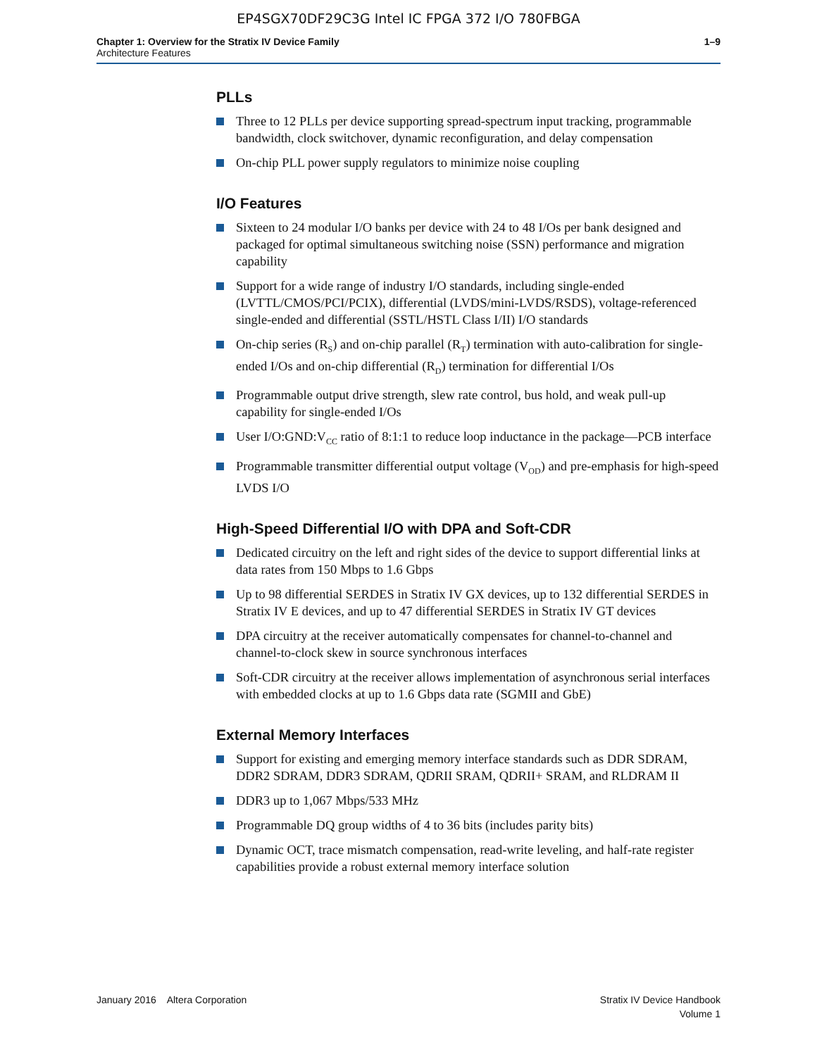EP4SGX70DF29C3G Intel IC FPGA 372 I/O 780FBGA
Chapter 1: Overview for the Stratix IV Device Family
Architecture Features
1–9
PLLs
Three to 12 PLLs per device supporting spread-spectrum input tracking, programmable bandwidth, clock switchover, dynamic reconfiguration, and delay compensation
On-chip PLL power supply regulators to minimize noise coupling
I/O Features
Sixteen to 24 modular I/O banks per device with 24 to 48 I/Os per bank designed and packaged for optimal simultaneous switching noise (SSN) performance and migration capability
Support for a wide range of industry I/O standards, including single-ended (LVTTL/CMOS/PCI/PCIX), differential (LVDS/mini-LVDS/RSDS), voltage-referenced single-ended and differential (SSTL/HSTL Class I/II) I/O standards
On-chip series (R<sub>S</sub>) and on-chip parallel (R<sub>T</sub>) termination with auto-calibration for single-ended I/Os and on-chip differential (R<sub>D</sub>) termination for differential I/Os
Programmable output drive strength, slew rate control, bus hold, and weak pull-up capability for single-ended I/Os
User I/O:GND:V<sub>CC</sub> ratio of 8:1:1 to reduce loop inductance in the package—PCB interface
Programmable transmitter differential output voltage (V<sub>OD</sub>) and pre-emphasis for high-speed LVDS I/O
High-Speed Differential I/O with DPA and Soft-CDR
Dedicated circuitry on the left and right sides of the device to support differential links at data rates from 150 Mbps to 1.6 Gbps
Up to 98 differential SERDES in Stratix IV GX devices, up to 132 differential SERDES in Stratix IV E devices, and up to 47 differential SERDES in Stratix IV GT devices
DPA circuitry at the receiver automatically compensates for channel-to-channel and channel-to-clock skew in source synchronous interfaces
Soft-CDR circuitry at the receiver allows implementation of asynchronous serial interfaces with embedded clocks at up to 1.6 Gbps data rate (SGMII and GbE)
External Memory Interfaces
Support for existing and emerging memory interface standards such as DDR SDRAM, DDR2 SDRAM, DDR3 SDRAM, QDRII SRAM, QDRII+ SRAM, and RLDRAM II
DDR3 up to 1,067 Mbps/533 MHz
Programmable DQ group widths of 4 to 36 bits (includes parity bits)
Dynamic OCT, trace mismatch compensation, read-write leveling, and half-rate register capabilities provide a robust external memory interface solution
January 2016 Altera Corporation
Stratix IV Device Handbook
Volume 1